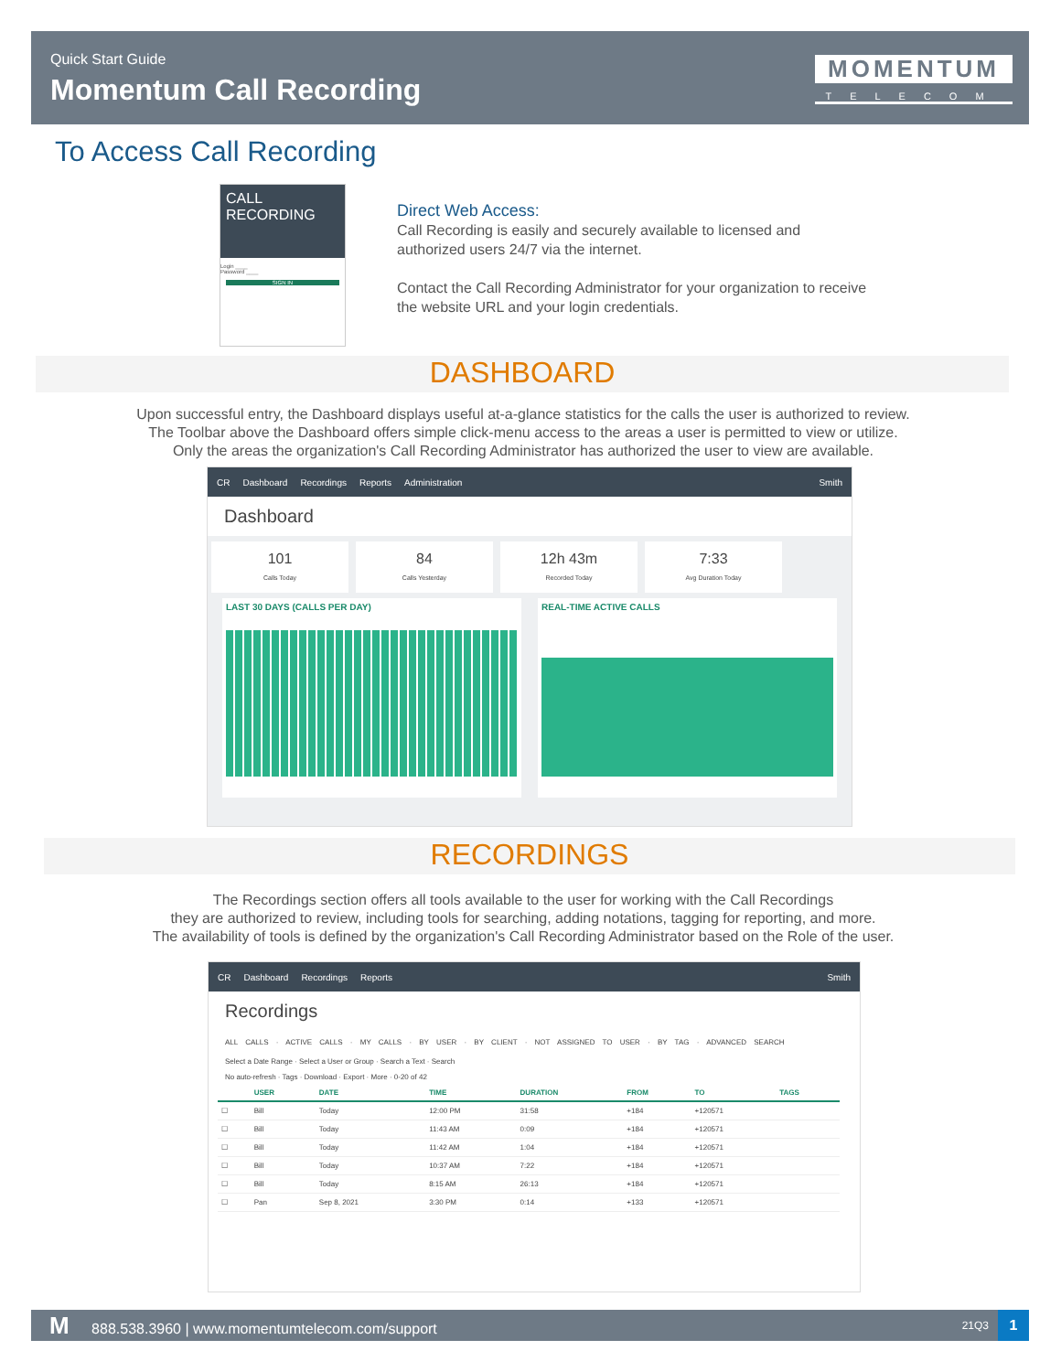Quick Start Guide
Momentum Call Recording
MOMENTUM
TELECOM
To Access Call Recording
CALL
RECORDING
Login ____
Password ____
SIGN IN
Direct Web Access:
Call Recording is easily and securely available to licensed and authorized users 24/7 via the internet.
Contact the Call Recording Administrator for your organization to receive the website URL and your login credentials.
DASHBOARD
Upon successful entry, the Dashboard displays useful at-a-glance statistics for the calls the user is authorized to review.
The Toolbar above the Dashboard offers simple click-menu access to the areas a user is permitted to view or utilize.
Only the areas the organization's Call Recording Administrator has authorized the user to view are available.
CR Dashboard Recordings Reports Administration Smith
Dashboard
101
Calls Today
84
Calls Yesterday
12h 43m
Recorded Today
7:33
Avg Duration Today
LAST 30 DAYS (CALLS PER DAY) REAL-TIME ACTIVE CALLS
RECORDINGS
The Recordings section offers all tools available to the user for working with the Call Recordings
they are authorized to review, including tools for searching, adding notations, tagging for reporting, and more.
The availability of tools is defined by the organization's Call Recording Administrator based on the Role of the user.
CR Dashboard Recordings Reports Smith
Recordings
ALL CALLS · ACTIVE CALLS · MY CALLS · BY USER · BY CLIENT · NOT ASSIGNED TO USER · BY TAG · ADVANCED SEARCH
Select a Date Range · Select a User or Group · Search a Text · Search
No auto-refresh · Tags · Download · Export · More · 0-20 of 42
| | USER | DATE | TIME | DURATION | FROM | TO | TAGS |
| --- | --- | --- | --- | --- | --- | --- | --- |
| ☐ | Bill | Today | 12:00 PM | 31:58 | +184 | +120571 | |
| ☐ | Bill | Today | 11:43 AM | 0:09 | +184 | +120571 | |
| ☐ | Bill | Today | 11:42 AM | 1:04 | +184 | +120571 | |
| ☐ | Bill | Today | 10:37 AM | 7:22 | +184 | +120571 | |
| ☐ | Bill | Today | 8:15 AM | 26:13 | +184 | +120571 | |
| ☐ | Pan | Sep 8, 2021 | 3:30 PM | 0:14 | +133 | +120571 | |
M 888.538.3960 | www.momentumtelecom.com/support 21Q3 1